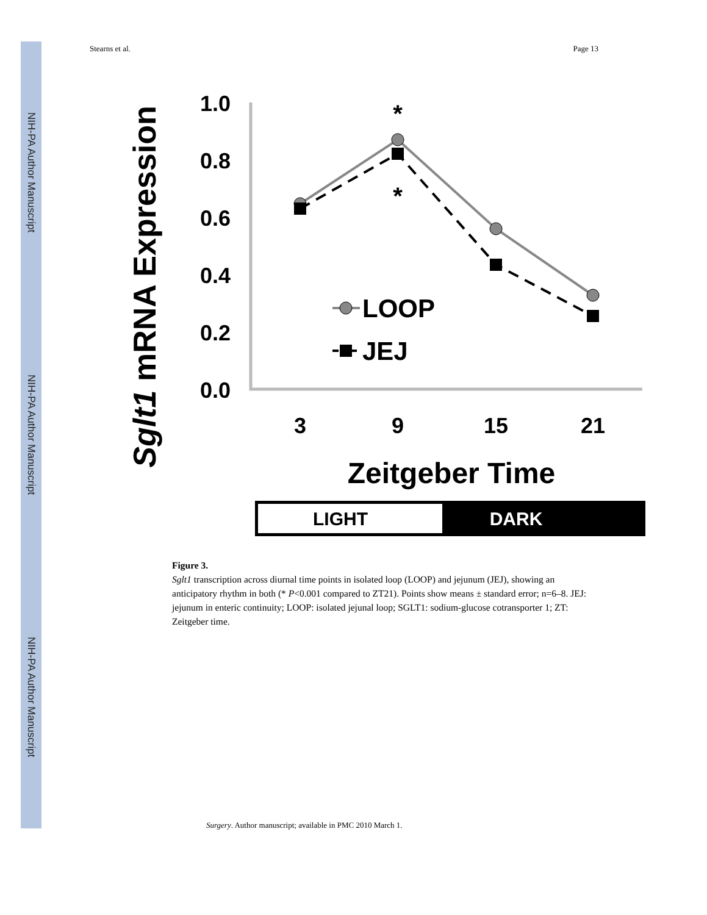NIH-PA Author Manuscript
NIH-PA Author Manuscript
NIH-PA Author Manuscript
Stearns et al. Page 13
Sglt1 mRNA Expression
1.0
0.8
0.6
0.4
0.2
0.0
*
*
LOOP
JEJ
3
9
15
21
Zeitgeber Time
LIGHT
DARK
Figure 3.
Sglt1 transcription across diurnal time points in isolated loop (LOOP) and jejunum (JEJ), showing an anticipatory rhythm in both (* P<0.001 compared to ZT21). Points show means ± standard error; n=6–8. JEJ: jejunum in enteric continuity; LOOP: isolated jejunal loop; SGLT1: sodium-glucose cotransporter 1; ZT: Zeitgeber time.
Surgery. Author manuscript; available in PMC 2010 March 1.